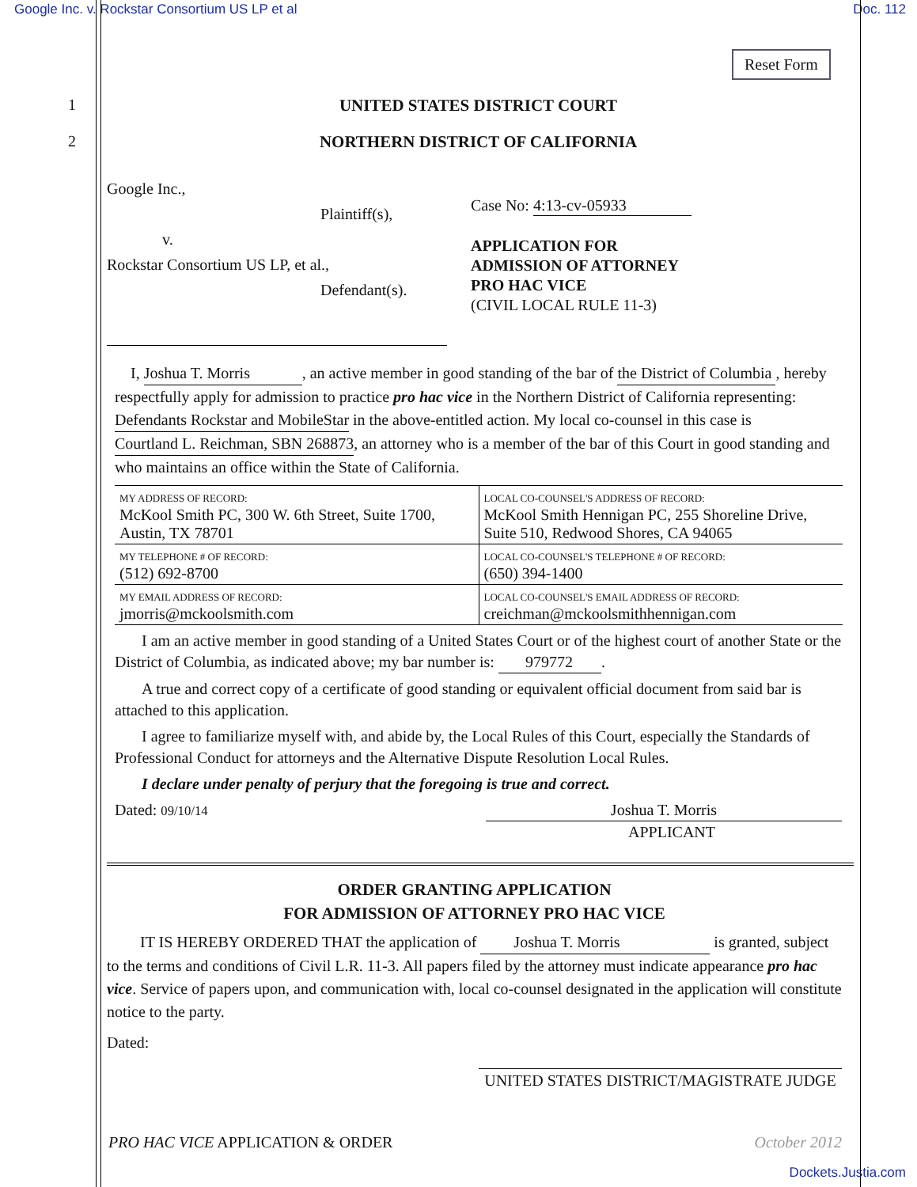Google Inc. v. Rockstar Consortium US LP et al Doc. 112
Reset Form
1 UNITED STATES DISTRICT COURT
2 NORTHERN DISTRICT OF CALIFORNIA
Google Inc.,
Plaintiff(s),
v.
Rockstar Consortium US LP, et al.,
Defendant(s).
Case No: 4:13-cv-05933
APPLICATION FOR
ADMISSION OF ATTORNEY
PRO HAC VICE
(CIVIL LOCAL RULE 11-3)
I, Joshua T. Morris, an active member in good standing of the bar of the District of Columbia, hereby respectfully apply for admission to practice pro hac vice in the Northern District of California representing: Defendants Rockstar and MobileStar in the above-entitled action. My local co-counsel in this case is Courtland L. Reichman, SBN 268873, an attorney who is a member of the bar of this Court in good standing and who maintains an office within the State of California.
| MY ADDRESS OF RECORD: McKool Smith PC, 300 W. 6th Street, Suite 1700, Austin, TX 78701 | LOCAL CO-COUNSEL'S ADDRESS OF RECORD: McKool Smith Hennigan PC, 255 Shoreline Drive, Suite 510, Redwood Shores, CA 94065 |
| MY TELEPHONE # OF RECORD: (512) 692-8700 | LOCAL CO-COUNSEL'S TELEPHONE # OF RECORD: (650) 394-1400 |
| MY EMAIL ADDRESS OF RECORD: jmorris@mckoolsmith.com | LOCAL CO-COUNSEL'S EMAIL ADDRESS OF RECORD: creichman@mckoolsmithhennigan.com |
I am an active member in good standing of a United States Court or of the highest court of another State or the District of Columbia, as indicated above; my bar number is: 979772.
A true and correct copy of a certificate of good standing or equivalent official document from said bar is attached to this application.
I agree to familiarize myself with, and abide by, the Local Rules of this Court, especially the Standards of Professional Conduct for attorneys and the Alternative Dispute Resolution Local Rules.
I declare under penalty of perjury that the foregoing is true and correct.
Dated: 09/10/14 Joshua T. Morris
APPLICANT
ORDER GRANTING APPLICATION
FOR ADMISSION OF ATTORNEY PRO HAC VICE
IT IS HEREBY ORDERED THAT the application of Joshua T. Morris is granted, subject to the terms and conditions of Civil L.R. 11-3. All papers filed by the attorney must indicate appearance pro hac vice. Service of papers upon, and communication with, local co-counsel designated in the application will constitute notice to the party.
Dated:
UNITED STATES DISTRICT/MAGISTRATE JUDGE
PRO HAC VICE APPLICATION & ORDER October 2012
Dockets.Justia.com